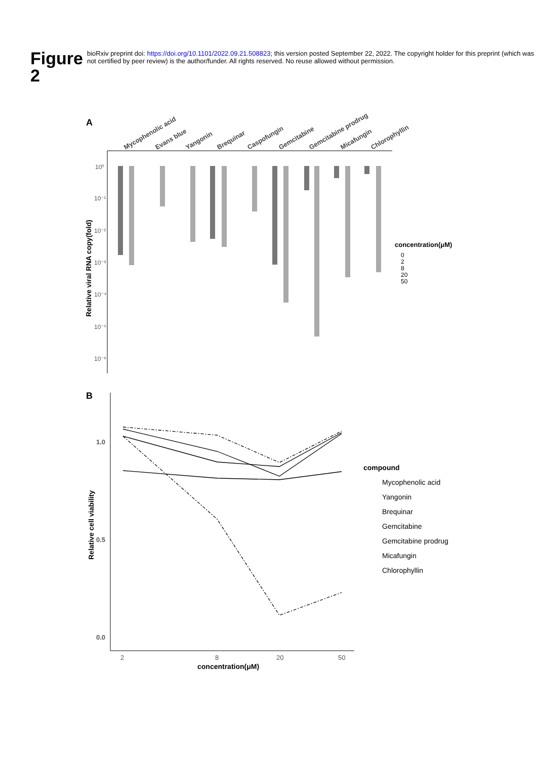Figure 2
bioRxiv preprint doi: https://doi.org/10.1101/2022.09.21.508823; this version posted September 22, 2022. The copyright holder for this preprint (which was not certified by peer review) is the author/funder. All rights reserved. No reuse allowed without permission.
A
Mycophenolic acid
Evans blue
Yangonin
Brequinar
Caspofungin
Gemcitabine
Gemcitabine prodrug
Micafungin
Chlorophyllin
10⁰
10⁻¹
10⁻²
10⁻³
10⁻⁴
10⁻⁵
10⁻⁶
Relative viral RNA copy(fold)
concentration(μM)
0
2
8
20
50
B
1.0
0.5
0.0
2
8
20
50
concentration(μM)
Relative cell viability
compound
Mycophenolic acid
Yangonin
Brequinar
Gemcitabine
Gemcitabine prodrug
Micafungin
Chlorophyllin